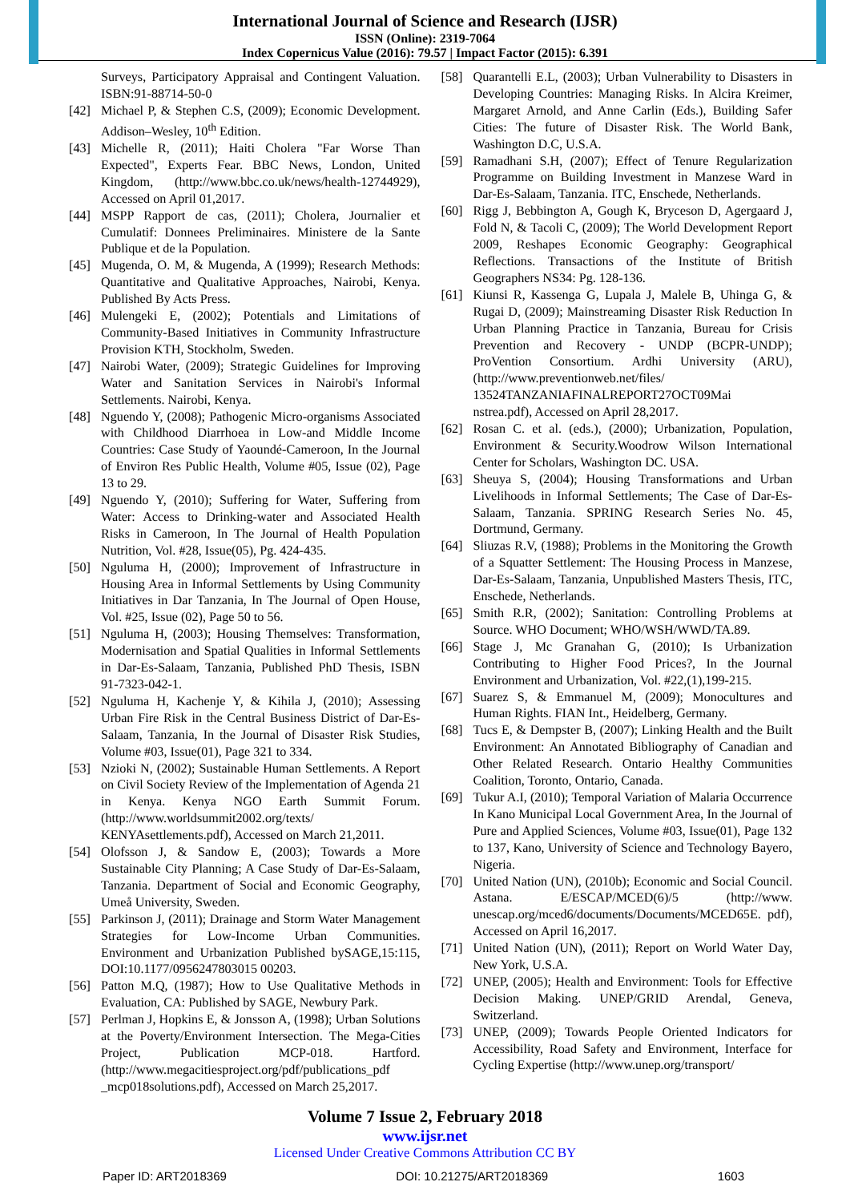International Journal of Science and Research (IJSR)
ISSN (Online): 2319-7064
Index Copernicus Value (2016): 79.57 | Impact Factor (2015): 6.391
Surveys, Participatory Appraisal and Contingent Valuation. ISBN:91-88714-50-0
[42] Michael P, & Stephen C.S, (2009); Economic Development. Addison–Wesley, 10<sup>th</sup> Edition.
[43] Michelle R, (2011); Haiti Cholera "Far Worse Than Expected", Experts Fear. BBC News, London, United Kingdom, (http://www.bbc.co.uk/news/health-12744929), Accessed on April 01,2017.
[44] MSPP Rapport de cas, (2011); Cholera, Journalier et Cumulatif: Donnees Preliminaires. Ministere de la Sante Publique et de la Population.
[45] Mugenda, O. M, & Mugenda, A (1999); Research Methods: Quantitative and Qualitative Approaches, Nairobi, Kenya. Published By Acts Press.
[46] Mulengeki E, (2002); Potentials and Limitations of Community-Based Initiatives in Community Infrastructure Provision KTH, Stockholm, Sweden.
[47] Nairobi Water, (2009); Strategic Guidelines for Improving Water and Sanitation Services in Nairobi's Informal Settlements. Nairobi, Kenya.
[48] Nguendo Y, (2008); Pathogenic Micro-organisms Associated with Childhood Diarrhoea in Low-and Middle Income Countries: Case Study of Yaoundé-Cameroon, In the Journal of Environ Res Public Health, Volume #05, Issue (02), Page 13 to 29.
[49] Nguendo Y, (2010); Suffering for Water, Suffering from Water: Access to Drinking-water and Associated Health Risks in Cameroon, In The Journal of Health Population Nutrition, Vol. #28, Issue(05), Pg. 424-435.
[50] Nguluma H, (2000); Improvement of Infrastructure in Housing Area in Informal Settlements by Using Community Initiatives in Dar Tanzania, In The Journal of Open House, Vol. #25, Issue (02), Page 50 to 56.
[51] Nguluma H, (2003); Housing Themselves: Transformation, Modernisation and Spatial Qualities in Informal Settlements in Dar-Es-Salaam, Tanzania, Published PhD Thesis, ISBN 91-7323-042-1.
[52] Nguluma H, Kachenje Y, & Kihila J, (2010); Assessing Urban Fire Risk in the Central Business District of Dar-Es-Salaam, Tanzania, In the Journal of Disaster Risk Studies, Volume #03, Issue(01), Page 321 to 334.
[53] Nzioki N, (2002); Sustainable Human Settlements. A Report on Civil Society Review of the Implementation of Agenda 21 in Kenya. Kenya NGO Earth Summit Forum. (http://www.worldsummit2002.org/texts/ KENYAsettlements.pdf), Accessed on March 21,2011.
[54] Olofsson J, & Sandow E, (2003); Towards a More Sustainable City Planning; A Case Study of Dar-Es-Salaam, Tanzania. Department of Social and Economic Geography, Umeå University, Sweden.
[55] Parkinson J, (2011); Drainage and Storm Water Management Strategies for Low-Income Urban Communities. Environment and Urbanization Published bySAGE,15:115, DOI:10.1177/0956247803015 00203.
[56] Patton M.Q, (1987); How to Use Qualitative Methods in Evaluation, CA: Published by SAGE, Newbury Park.
[57] Perlman J, Hopkins E, & Jonsson A, (1998); Urban Solutions at the Poverty/Environment Intersection. The Mega-Cities Project, Publication MCP-018. Hartford. (http://www.megacitiesproject.org/pdf/publications_pdf _mcp018solutions.pdf), Accessed on March 25,2017.
[58] Quarantelli E.L, (2003); Urban Vulnerability to Disasters in Developing Countries: Managing Risks. In Alcira Kreimer, Margaret Arnold, and Anne Carlin (Eds.), Building Safer Cities: The future of Disaster Risk. The World Bank, Washington D.C, U.S.A.
[59] Ramadhani S.H, (2007); Effect of Tenure Regularization Programme on Building Investment in Manzese Ward in Dar-Es-Salaam, Tanzania. ITC, Enschede, Netherlands.
[60] Rigg J, Bebbington A, Gough K, Bryceson D, Agergaard J, Fold N, & Tacoli C, (2009); The World Development Report 2009, Reshapes Economic Geography: Geographical Reflections. Transactions of the Institute of British Geographers NS34: Pg. 128-136.
[61] Kiunsi R, Kassenga G, Lupala J, Malele B, Uhinga G, & Rugai D, (2009); Mainstreaming Disaster Risk Reduction In Urban Planning Practice in Tanzania, Bureau for Crisis Prevention and Recovery - UNDP (BCPR-UNDP); ProVention Consortium. Ardhi University (ARU), (http://www.preventionweb.net/files/ 13524TANZANIAFINALREPORT27OCT09Mai nstrea.pdf), Accessed on April 28,2017.
[62] Rosan C. et al. (eds.), (2000); Urbanization, Population, Environment & Security.Woodrow Wilson International Center for Scholars, Washington DC. USA.
[63] Sheuya S, (2004); Housing Transformations and Urban Livelihoods in Informal Settlements; The Case of Dar-Es-Salaam, Tanzania. SPRING Research Series No. 45, Dortmund, Germany.
[64] Sliuzas R.V, (1988); Problems in the Monitoring the Growth of a Squatter Settlement: The Housing Process in Manzese, Dar-Es-Salaam, Tanzania, Unpublished Masters Thesis, ITC, Enschede, Netherlands.
[65] Smith R.R, (2002); Sanitation: Controlling Problems at Source. WHO Document; WHO/WSH/WWD/TA.89.
[66] Stage J, Mc Granahan G, (2010); Is Urbanization Contributing to Higher Food Prices?, In the Journal Environment and Urbanization, Vol. #22,(1),199-215.
[67] Suarez S, & Emmanuel M, (2009); Monocultures and Human Rights. FIAN Int., Heidelberg, Germany.
[68] Tucs E, & Dempster B, (2007); Linking Health and the Built Environment: An Annotated Bibliography of Canadian and Other Related Research. Ontario Healthy Communities Coalition, Toronto, Ontario, Canada.
[69] Tukur A.I, (2010); Temporal Variation of Malaria Occurrence In Kano Municipal Local Government Area, In the Journal of Pure and Applied Sciences, Volume #03, Issue(01), Page 132 to 137, Kano, University of Science and Technology Bayero, Nigeria.
[70] United Nation (UN), (2010b); Economic and Social Council. Astana. E/ESCAP/MCED(6)/5 (http://www. unescap.org/mced6/documents/Documents/MCED65E. pdf), Accessed on April 16,2017.
[71] United Nation (UN), (2011); Report on World Water Day, New York, U.S.A.
[72] UNEP, (2005); Health and Environment: Tools for Effective Decision Making. UNEP/GRID Arendal, Geneva, Switzerland.
[73] UNEP, (2009); Towards People Oriented Indicators for Accessibility, Road Safety and Environment, Interface for Cycling Expertise (http://www.unep.org/transport/
Volume 7 Issue 2, February 2018
www.ijsr.net
Licensed Under Creative Commons Attribution CC BY
Paper ID: ART2018369 DOI: 10.21275/ART2018369 1603